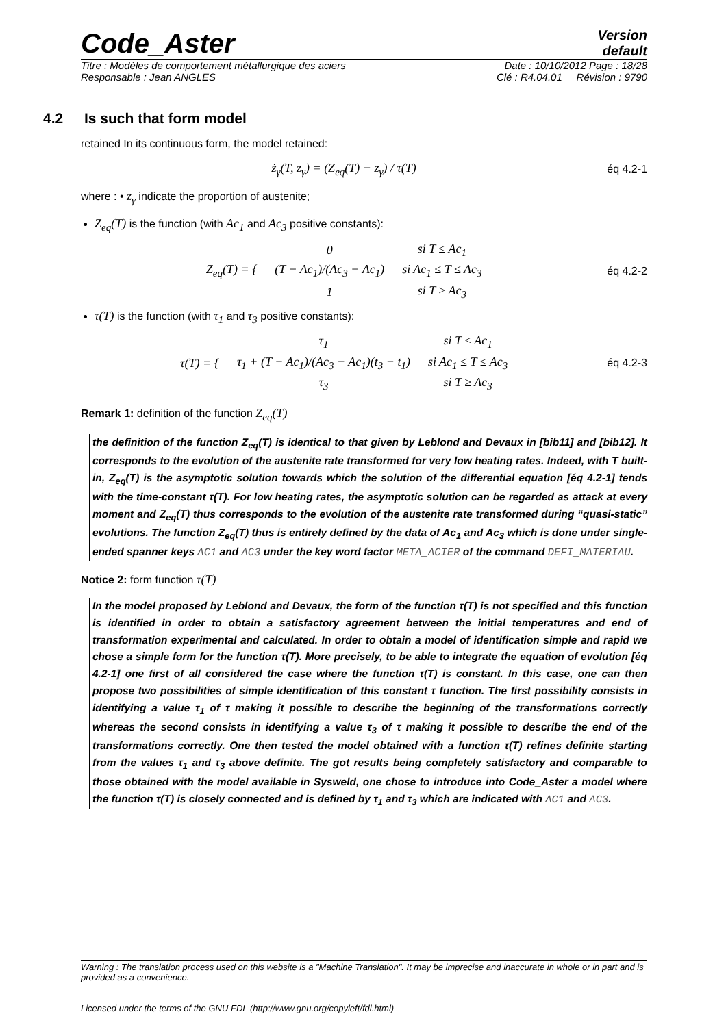Code_Aster
Version
default
Titre : Modèles de comportement métallurgique des aciers Date : 10/10/2012 Page : 18/28
Responsable : Jean ANGLES Clé : R4.04.01 Révision : 9790
4.2 Is such that form model
retained In its continuous form, the model retained:
ż<sub>γ</sub>(T, z<sub>γ</sub>) = (Z<sub>eq</sub>(T) − z<sub>γ</sub>) / τ(T)
éq 4.2-1
where : • z<sub>γ</sub> indicate the proportion of austenite;
Z<sub>eq</sub>(T) is the function (with Ac<sub>1</sub> and Ac<sub>3</sub> positive constants):
| Z<sub>eq</sub>(T) = { | 0 | si T ≤ Ac<sub>1</sub> |
| | (T − Ac<sub>1</sub>)/(Ac<sub>3</sub> − Ac<sub>1</sub>) | si Ac<sub>1</sub> ≤ T ≤ Ac<sub>3</sub> |
| | 1 | si T ≥ Ac<sub>3</sub> |
éq 4.2-2
τ(T) is the function (with τ<sub>1</sub> and τ<sub>3</sub> positive constants):
| τ(T) = { | τ<sub>1</sub> | si T ≤ Ac<sub>1</sub> |
| | τ<sub>1</sub> + (T − Ac<sub>1</sub>)/(Ac<sub>3</sub> − Ac<sub>1</sub>)(t<sub>3</sub> − t<sub>1</sub>) | si Ac<sub>1</sub> ≤ T ≤ Ac<sub>3</sub> |
| | τ<sub>3</sub> | si T ≥ Ac<sub>3</sub> |
éq 4.2-3
Remark 1: definition of the function Z<sub>eq</sub>(T)
the definition of the function Z<sub>eq</sub>(T) is identical to that given by Leblond and Devaux in [bib11] and [bib12]. It corresponds to the evolution of the austenite rate transformed for very low heating rates. Indeed, with T built-in, Z<sub>eq</sub>(T) is the asymptotic solution towards which the solution of the differential equation [éq 4.2-1] tends with the time-constant τ(T). For low heating rates, the asymptotic solution can be regarded as attack at every moment and Z<sub>eq</sub>(T) thus corresponds to the evolution of the austenite rate transformed during “quasi-static” evolutions. The function Z<sub>eq</sub>(T) thus is entirely defined by the data of Ac<sub>1</sub> and Ac<sub>3</sub> which is done under single-ended spanner keys AC1 and AC3 under the key word factor META_ACIER of the command DEFI_MATERIAU.
Notice 2: form function τ(T)
In the model proposed by Leblond and Devaux, the form of the function τ(T) is not specified and this function is identified in order to obtain a satisfactory agreement between the initial temperatures and end of transformation experimental and calculated. In order to obtain a model of identification simple and rapid we chose a simple form for the function τ(T). More precisely, to be able to integrate the equation of evolution [éq 4.2-1] one first of all considered the case where the function τ(T) is constant. In this case, one can then propose two possibilities of simple identification of this constant τ function. The first possibility consists in identifying a value τ<sub>1</sub> of τ making it possible to describe the beginning of the transformations correctly whereas the second consists in identifying a value τ<sub>3</sub> of τ making it possible to describe the end of the transformations correctly. One then tested the model obtained with a function τ(T) refines definite starting from the values τ<sub>1</sub> and τ<sub>3</sub> above definite. The got results being completely satisfactory and comparable to those obtained with the model available in Sysweld, one chose to introduce into Code_Aster a model where the function τ(T) is closely connected and is defined by τ<sub>1</sub> and τ<sub>3</sub> which are indicated with AC1 and AC3.
Warning : The translation process used on this website is a "Machine Translation". It may be imprecise and inaccurate in whole or in part and is provided as a convenience.
Licensed under the terms of the GNU FDL (http://www.gnu.org/copyleft/fdl.html)